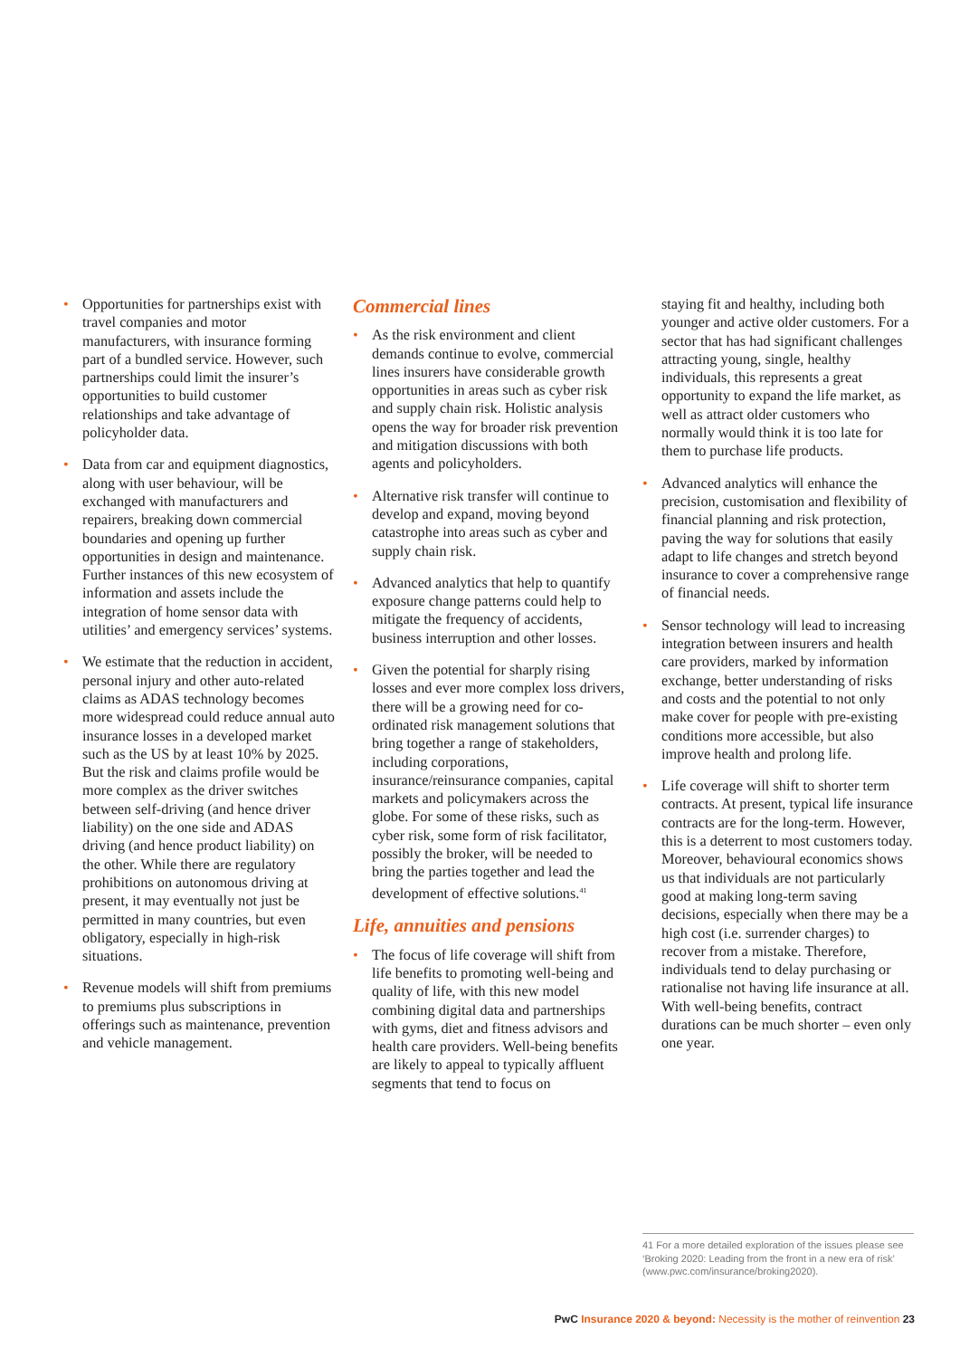• Opportunities for partnerships exist with travel companies and motor manufacturers, with insurance forming part of a bundled service. However, such partnerships could limit the insurer’s opportunities to build customer relationships and take advantage of policyholder data.
• Data from car and equipment diagnostics, along with user behaviour, will be exchanged with manufacturers and repairers, breaking down commercial boundaries and opening up further opportunities in design and maintenance. Further instances of this new ecosystem of information and assets include the integration of home sensor data with utilities’ and emergency services’ systems.
• We estimate that the reduction in accident, personal injury and other auto-related claims as ADAS technology becomes more widespread could reduce annual auto insurance losses in a developed market such as the US by at least 10% by 2025. But the risk and claims profile would be more complex as the driver switches between self-driving (and hence driver liability) on the one side and ADAS driving (and hence product liability) on the other. While there are regulatory prohibitions on autonomous driving at present, it may eventually not just be permitted in many countries, but even obligatory, especially in high-risk situations.
• Revenue models will shift from premiums to premiums plus subscriptions in offerings such as maintenance, prevention and vehicle management.
Commercial lines
• As the risk environment and client demands continue to evolve, commercial lines insurers have considerable growth opportunities in areas such as cyber risk and supply chain risk. Holistic analysis opens the way for broader risk prevention and mitigation discussions with both agents and policyholders.
• Alternative risk transfer will continue to develop and expand, moving beyond catastrophe into areas such as cyber and supply chain risk.
• Advanced analytics that help to quantify exposure change patterns could help to mitigate the frequency of accidents, business interruption and other losses.
• Given the potential for sharply rising losses and ever more complex loss drivers, there will be a growing need for co-ordinated risk management solutions that bring together a range of stakeholders, including corporations, insurance/reinsurance companies, capital markets and policymakers across the globe. For some of these risks, such as cyber risk, some form of risk facilitator, possibly the broker, will be needed to bring the parties together and lead the development of effective solutions.<sup>41</sup>
Life, annuities and pensions
• The focus of life coverage will shift from life benefits to promoting well-being and quality of life, with this new model combining digital data and partnerships with gyms, diet and fitness advisors and health care providers. Well-being benefits are likely to appeal to typically affluent segments that tend to focus on
staying fit and healthy, including both younger and active older customers. For a sector that has had significant challenges attracting young, single, healthy individuals, this represents a great opportunity to expand the life market, as well as attract older customers who normally would think it is too late for them to purchase life products.
• Advanced analytics will enhance the precision, customisation and flexibility of financial planning and risk protection, paving the way for solutions that easily adapt to life changes and stretch beyond insurance to cover a comprehensive range of financial needs.
• Sensor technology will lead to increasing integration between insurers and health care providers, marked by information exchange, better understanding of risks and costs and the potential to not only make cover for people with pre-existing conditions more accessible, but also improve health and prolong life.
• Life coverage will shift to shorter term contracts. At present, typical life insurance contracts are for the long-term. However, this is a deterrent to most customers today. Moreover, behavioural economics shows us that individuals are not particularly good at making long-term saving decisions, especially when there may be a high cost (i.e. surrender charges) to recover from a mistake. Therefore, individuals tend to delay purchasing or rationalise not having life insurance at all. With well-being benefits, contract durations can be much shorter – even only one year.
41 For a more detailed exploration of the issues please see ‘Broking 2020: Leading from the front in a new era of risk’ (www.pwc.com/insurance/broking2020).
PwC Insurance 2020 & beyond: Necessity is the mother of reinvention 23